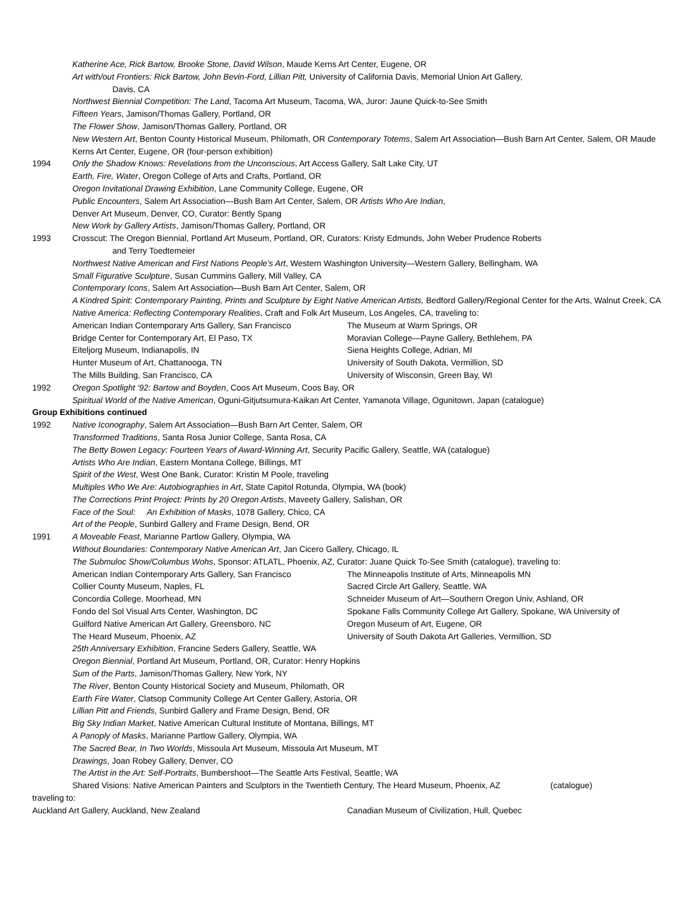Katherine Ace, Rick Bartow, Brooke Stone, David Wilson, Maude Kerns Art Center, Eugene, OR
Art with/out Frontiers: Rick Bartow, John Bevin-Ford, Lillian Pitt, University of California Davis, Memorial Union Art Gallery,
Davis, CA
Northwest Biennial Competition: The Land, Tacoma Art Museum, Tacoma, WA, Juror: Jaune Quick-to-See Smith
Fifteen Years, Jamison/Thomas Gallery, Portland, OR
The Flower Show, Jamison/Thomas Gallery, Portland, OR
New Western Art, Benton County Historical Museum, Philomath, OR Contemporary Totems, Salem Art Association—Bush Barn Art Center, Salem, OR Maude Kerns Art Center, Eugene, OR (four-person exhibition)
1994 Only the Shadow Knows: Revelations from the Unconscious, Art Access Gallery, Salt Lake City, UT
Earth, Fire, Water, Oregon College of Arts and Crafts, Portland, OR
Oregon Invitational Drawing Exhibition, Lane Community College, Eugene, OR
Public Encounters, Salem Art Association—Bush Barn Art Center, Salem, OR Artists Who Are Indian,
Denver Art Museum, Denver, CO, Curator: Bently Spang
New Work by Gallery Artists, Jamison/Thomas Gallery, Portland, OR
1993 Crosscut: The Oregon Biennial, Portland Art Museum, Portland, OR, Curators: Kristy Edmunds, John Weber Prudence Roberts
and Terry Toedtemeier
Northwest Native American and First Nations People's Art, Western Washington University—Western Gallery, Bellingham, WA
Small Figurative Sculpture, Susan Cummins Gallery, Mill Valley, CA
Contemporary Icons, Salem Art Association—Bush Barn Art Center, Salem, OR
A Kindred Spirit: Contemporary Painting, Prints and Sculpture by Eight Native American Artists, Bedford Gallery/Regional Center for the Arts, Walnut Creek, CA
Native America: Reflecting Contemporary Realities, Craft and Folk Art Museum, Los Angeles, CA, traveling to:
American Indian Contemporary Arts Gallery, San Francisco The Museum at Warm Springs, OR
Bridge Center for Contemporary Art, El Paso, TX Moravian College—Payne Gallery, Bethlehem, PA
Eiteljorg Museum, Indianapolis, IN Siena Heights College, Adrian, MI
Hunter Museum of Art, Chattanooga, TN University of South Dakota, Vermillion, SD
The Mills Building, San Francisco, CA University of Wisconsin, Green Bay, WI
1992 Oregon Spotlight '92: Bartow and Boyden, Coos Art Museum, Coos Bay, OR
Spiritual World of the Native American, Oguni-Gitjutsumura-Kaikan Art Center, Yamanota Village, Ogunitown, Japan (catalogue)
Group Exhibitions continued
1992 Native Iconography, Salem Art Association—Bush Barn Art Center, Salem, OR
Transformed Traditions, Santa Rosa Junior College, Santa Rosa, CA
The Betty Bowen Legacy: Fourteen Years of Award-Winning Art, Security Pacific Gallery, Seattle, WA (catalogue)
Artists Who Are Indian, Eastern Montana College, Billings, MT
Spirit of the West, West One Bank, Curator: Kristin M Poole, traveling
Multiples Who We Are: Autobiographies in Art, State Capitol Rotunda, Olympia, WA (book)
The Corrections Print Project: Prints by 20 Oregon Artists, Maveety Gallery, Salishan, OR
Face of the Soul: An Exhibition of Masks, 1078 Gallery, Chico, CA
Art of the People, Sunbird Gallery and Frame Design, Bend, OR
1991 A Moveable Feast, Marianne Partlow Gallery, Olympia, WA
Without Boundaries: Contemporary Native American Art, Jan Cicero Gallery, Chicago, IL
The Submuloc Show/Columbus Wohs, Sponsor: ATLATL, Phoenix, AZ, Curator: Juane Quick To-See Smith (catalogue), traveling to:
American Indian Contemporary Arts Gallery, San Francisco The Minneapolis Institute of Arts, Minneapolis MN
Collier County Museum, Naples, FL Sacred Circle Art Gallery, Seattle, WA
Concordia College, Moorhead, MN Schneider Museum of Art—Southern Oregon Univ, Ashland, OR
Fondo del Sol Visual Arts Center, Washington, DC Spokane Falls Community College Art Gallery, Spokane, WA University of
Guilford Native American Art Gallery, Greensboro, NC Oregon Museum of Art, Eugene, OR
The Heard Museum, Phoenix, AZ University of South Dakota Art Galleries, Vermillion, SD
25th Anniversary Exhibition, Francine Seders Gallery, Seattle, WA
Oregon Biennial, Portland Art Museum, Portland, OR, Curator: Henry Hopkins
Sum of the Parts, Jamison/Thomas Gallery, New York, NY
The River, Benton County Historical Society and Museum, Philomath, OR
Earth Fire Water, Clatsop Community College Art Center Gallery, Astoria, OR
Lillian Pitt and Friends, Sunbird Gallery and Frame Design, Bend, OR
Big Sky Indian Market, Native American Cultural Institute of Montana, Billings, MT
A Panoply of Masks, Marianne Partlow Gallery, Olympia, WA
The Sacred Bear, In Two Worlds, Missoula Art Museum, Missoula Art Museum, MT
Drawings, Joan Robey Gallery, Denver, CO
The Artist in the Art: Self-Portraits, Bumbershoot—The Seattle Arts Festival, Seattle, WA
Shared Visions: Native American Painters and Sculptors in the Twentieth Century, The Heard Museum, Phoenix, AZ (catalogue)
traveling to:
Auckland Art Gallery, Auckland, New Zealand Canadian Museum of Civilization, Hull, Quebec